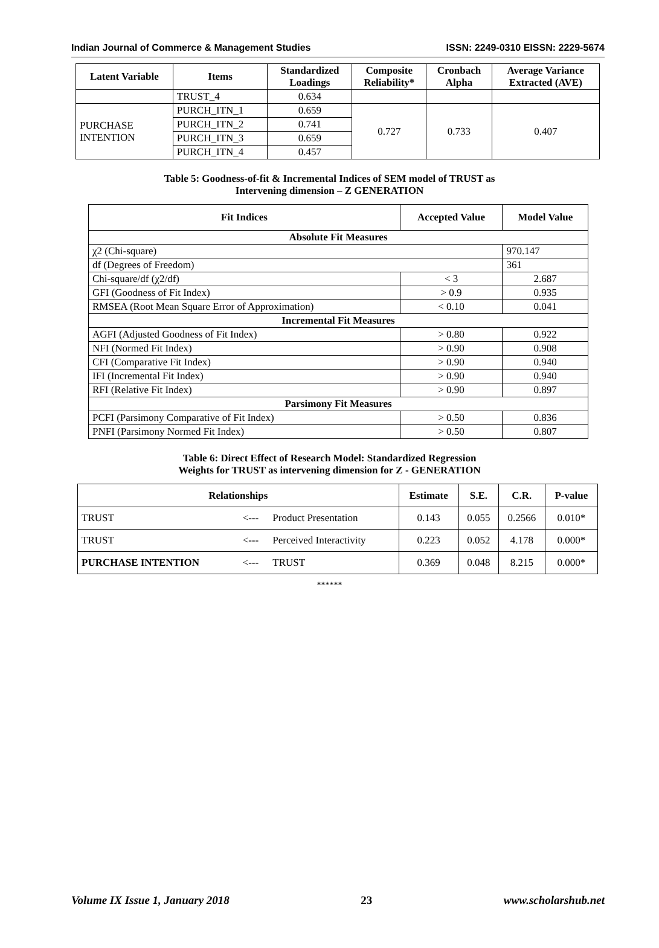Indian Journal of Commerce & Management Studies ISSN: 2249-0310 EISSN: 2229-5674
| Latent Variable | Items | Standardized Loadings | Composite Reliability* | Cronbach Alpha | Average Variance Extracted (AVE) |
| --- | --- | --- | --- | --- | --- |
| | TRUST_4 | 0.634 | | | |
| PURCHASE INTENTION | PURCH_ITN_1 | 0.659 | 0.727 | 0.733 | 0.407 |
| | PURCH_ITN_2 | 0.741 | | | |
| | PURCH_ITN_3 | 0.659 | | | |
| | PURCH_ITN_4 | 0.457 | | | |
Table 5: Goodness-of-fit & Incremental Indices of SEM model of TRUST as
Intervening dimension – Z GENERATION
| Fit Indices | Accepted Value | Model Value |
| --- | --- | --- |
| Absolute Fit Measures | | |
| χ2 (Chi-square) | | 970.147 |
| df (Degrees of Freedom) | | 361 |
| Chi-square/df (χ2/df) | < 3 | 2.687 |
| GFI (Goodness of Fit Index) | > 0.9 | 0.935 |
| RMSEA (Root Mean Square Error of Approximation) | < 0.10 | 0.041 |
| Incremental Fit Measures | | |
| AGFI (Adjusted Goodness of Fit Index) | > 0.80 | 0.922 |
| NFI (Normed Fit Index) | > 0.90 | 0.908 |
| CFI (Comparative Fit Index) | > 0.90 | 0.940 |
| IFI (Incremental Fit Index) | > 0.90 | 0.940 |
| RFI (Relative Fit Index) | > 0.90 | 0.897 |
| Parsimony Fit Measures | | |
| PCFI (Parsimony Comparative of Fit Index) | > 0.50 | 0.836 |
| PNFI (Parsimony Normed Fit Index) | > 0.50 | 0.807 |
Table 6: Direct Effect of Research Model: Standardized Regression
Weights for TRUST as intervening dimension for Z - GENERATION
| Relationships | | | Estimate | S.E. | C.R. | P-value |
| --- | --- | --- | --- | --- | --- | --- |
| TRUST | <--- | Product Presentation | 0.143 | 0.055 | 0.2566 | 0.010* |
| TRUST | <--- | Perceived Interactivity | 0.223 | 0.052 | 4.178 | 0.000* |
| PURCHASE INTENTION | <--- | TRUST | 0.369 | 0.048 | 8.215 | 0.000* |
******
Volume IX Issue 1, January 2018 23 www.scholarshub.net